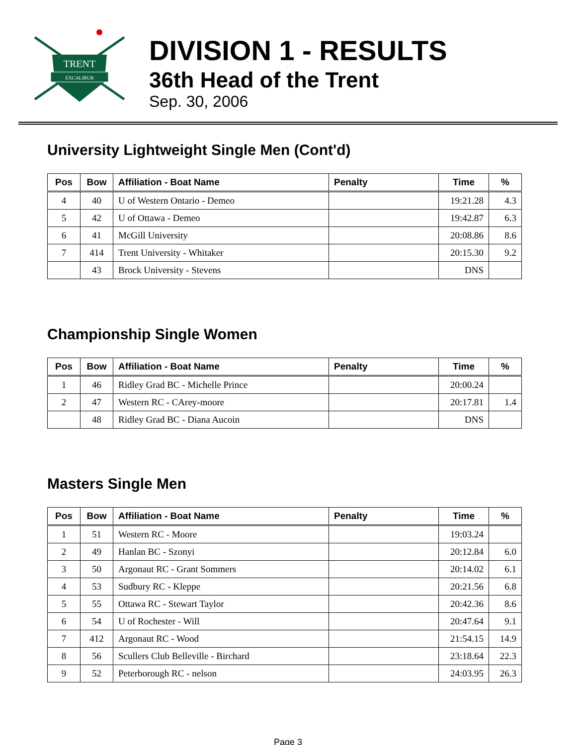TRENT
EXCALIBUR
DIVISION 1 - RESULTS
36th Head of the Trent
Sep. 30, 2006
University Lightweight Single Men (Cont'd)
| Pos | Bow | Affiliation - Boat Name | Penalty | Time | % |
| --- | --- | --- | --- | --- | --- |
| 4 | 40 | U of Western Ontario - Demeo | | 19:21.28 | 4.3 |
| 5 | 42 | U of Ottawa - Demeo | | 19:42.87 | 6.3 |
| 6 | 41 | McGill University | | 20:08.86 | 8.6 |
| 7 | 414 | Trent University - Whitaker | | 20:15.30 | 9.2 |
| | 43 | Brock University - Stevens | | DNS | |
Championship Single Women
| Pos | Bow | Affiliation - Boat Name | Penalty | Time | % |
| --- | --- | --- | --- | --- | --- |
| 1 | 46 | Ridley Grad BC - Michelle Prince | | 20:00.24 | |
| 2 | 47 | Western RC - CArey-moore | | 20:17.81 | 1.4 |
| | 48 | Ridley Grad BC - Diana Aucoin | | DNS | |
Masters Single Men
| Pos | Bow | Affiliation - Boat Name | Penalty | Time | % |
| --- | --- | --- | --- | --- | --- |
| 1 | 51 | Western RC - Moore | | 19:03.24 | |
| 2 | 49 | Hanlan BC - Szonyi | | 20:12.84 | 6.0 |
| 3 | 50 | Argonaut RC - Grant Sommers | | 20:14.02 | 6.1 |
| 4 | 53 | Sudbury RC - Kleppe | | 20:21.56 | 6.8 |
| 5 | 55 | Ottawa RC - Stewart Taylor | | 20:42.36 | 8.6 |
| 6 | 54 | U of Rochester - Will | | 20:47.64 | 9.1 |
| 7 | 412 | Argonaut RC - Wood | | 21:54.15 | 14.9 |
| 8 | 56 | Scullers Club Belleville - Birchard | | 23:18.64 | 22.3 |
| 9 | 52 | Peterborough RC - nelson | | 24:03.95 | 26.3 |
Page 3